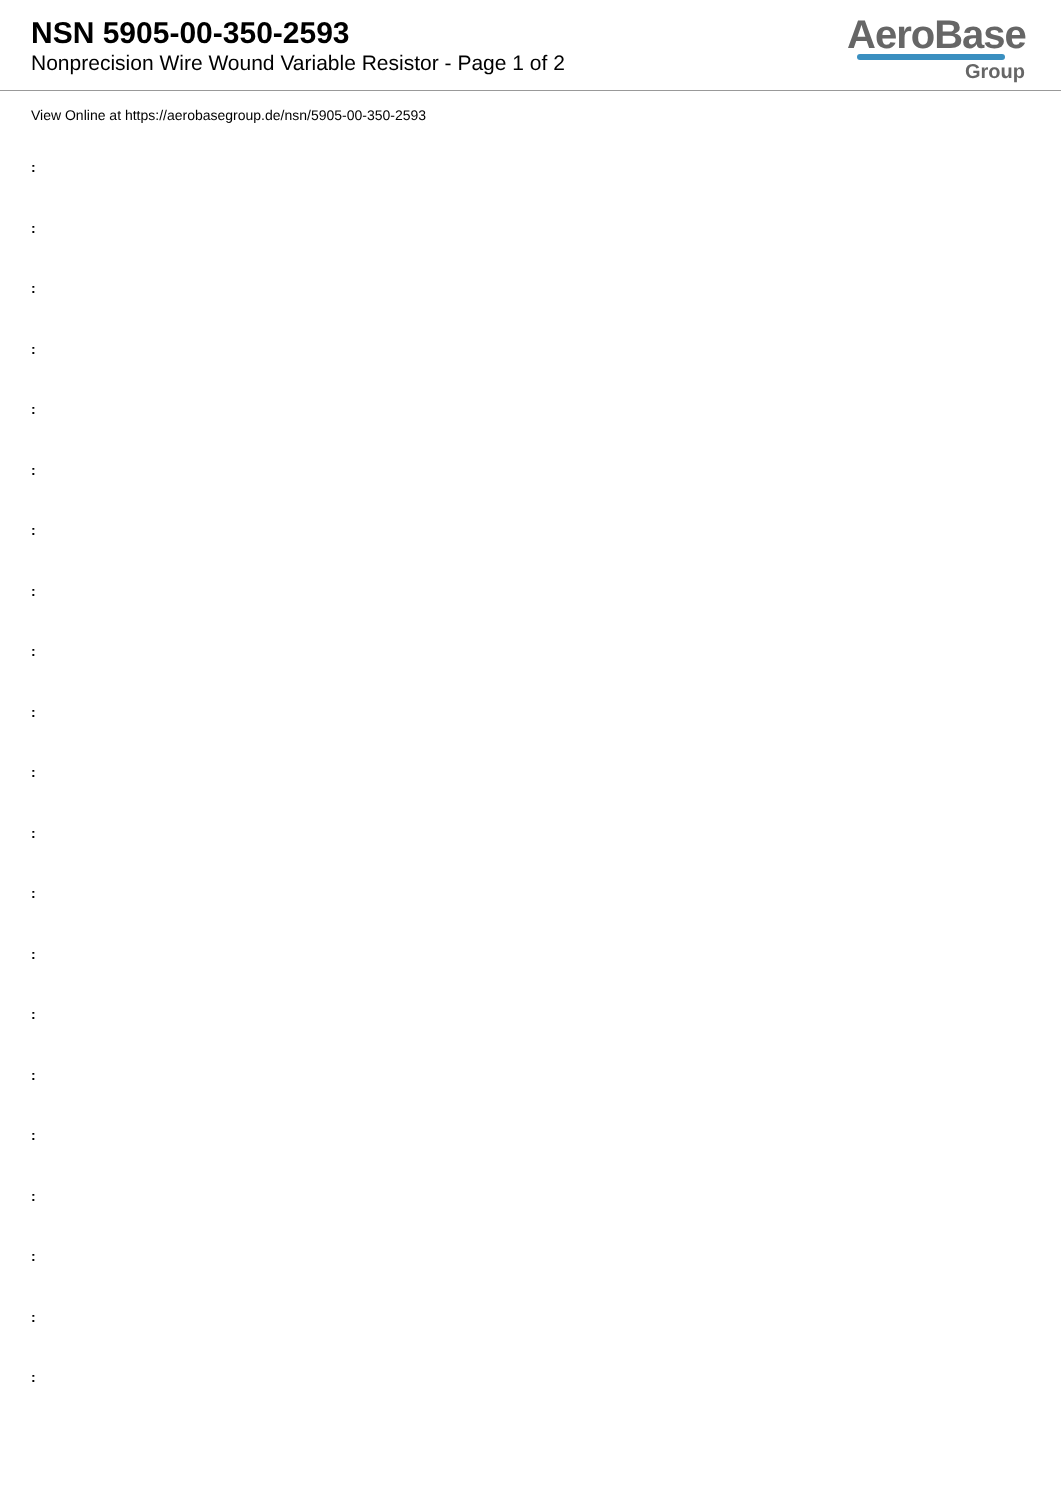NSN 5905-00-350-2593
Nonprecision Wire Wound Variable Resistor - Page 1 of 2
AeroBase
Group
View Online at https://aerobasegroup.de/nsn/5905-00-350-2593
:
:
:
:
:
:
:
:
:
:
:
:
:
:
:
:
:
:
:
:
: